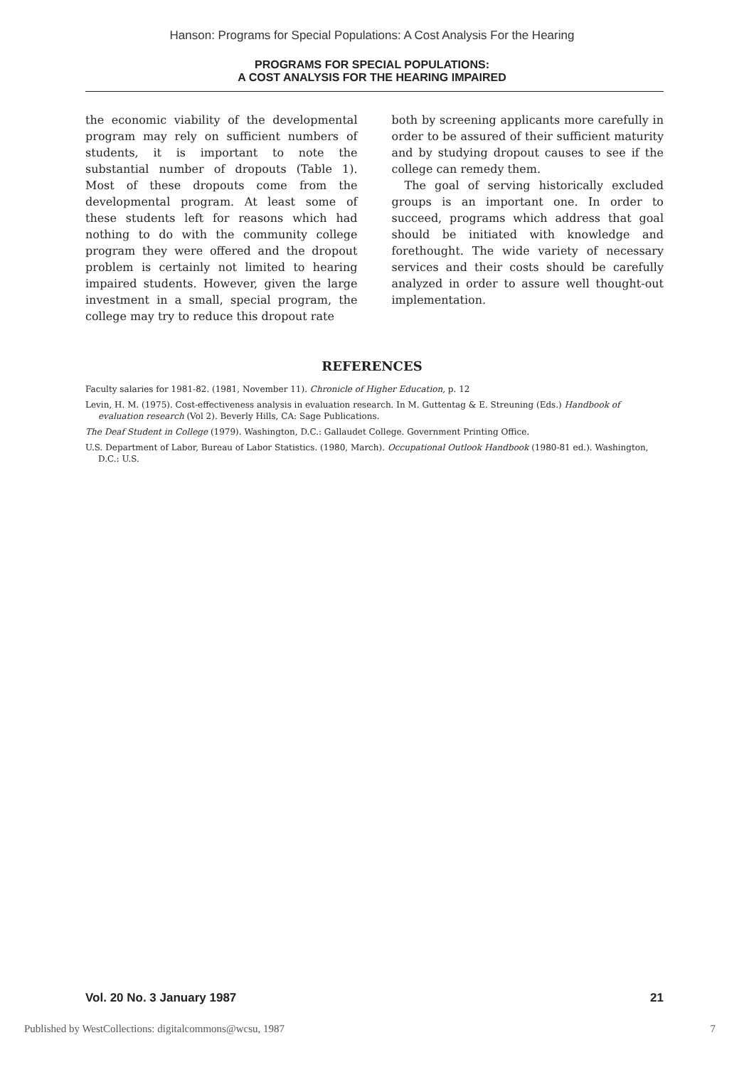Hanson: Programs for Special Populations: A Cost Analysis For the Hearing
PROGRAMS FOR SPECIAL POPULATIONS:
A COST ANALYSIS FOR THE HEARING IMPAIRED
the economic viability of the developmental program may rely on sufficient numbers of students, it is important to note the substantial number of dropouts (Table 1). Most of these dropouts come from the developmental program. At least some of these students left for reasons which had nothing to do with the community college program they were offered and the dropout problem is certainly not limited to hearing impaired students. However, given the large investment in a small, special program, the college may try to reduce this dropout rate
both by screening applicants more carefully in order to be assured of their sufficient maturity and by studying dropout causes to see if the college can remedy them.
The goal of serving historically excluded groups is an important one. In order to succeed, programs which address that goal should be initiated with knowledge and forethought. The wide variety of necessary services and their costs should be carefully analyzed in order to assure well thought-out implementation.
REFERENCES
Faculty salaries for 1981-82. (1981, November 11). Chronicle of Higher Education, p. 12
Levin, H. M. (1975). Cost-effectiveness analysis in evaluation research. In M. Guttentag & E. Streuning (Eds.) Handbook of evaluation research (Vol 2). Beverly Hills, CA: Sage Publications.
The Deaf Student in College (1979). Washington, D.C.: Gallaudet College. Government Printing Office.
U.S. Department of Labor, Bureau of Labor Statistics. (1980, March). Occupational Outlook Handbook (1980-81 ed.). Washington, D.C.: U.S.
Vol. 20 No. 3 January 1987 21
Published by WestCollections: digitalcommons@wcsu, 1987 7